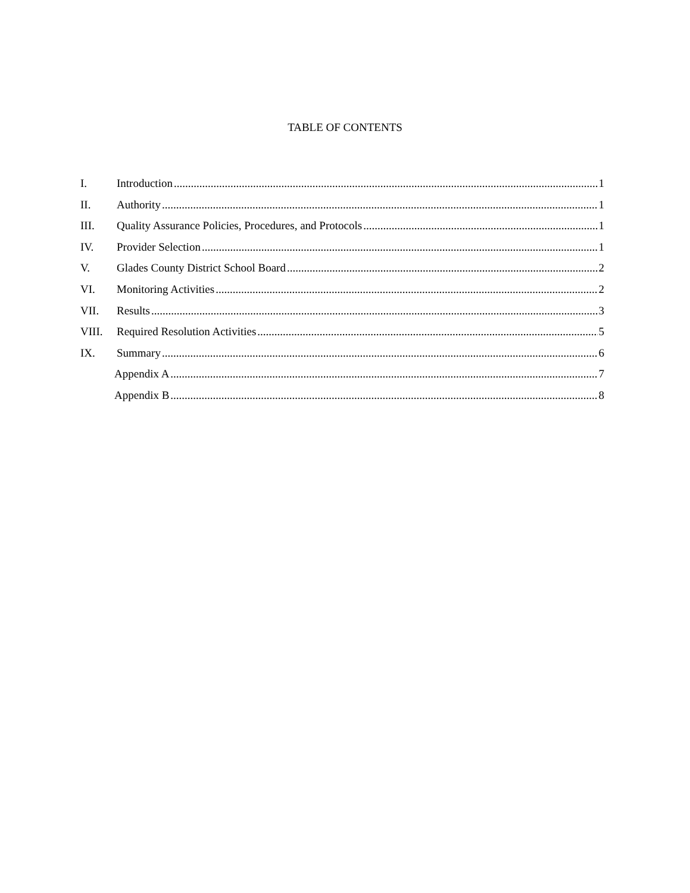TABLE OF CONTENTS
I. Introduction 1
II. Authority 1
III. Quality Assurance Policies, Procedures, and Protocols 1
IV. Provider Selection 1
V. Glades County District School Board 2
VI. Monitoring Activities 2
VII. Results 3
VIII. Required Resolution Activities 5
IX. Summary 6
Appendix A 7
Appendix B 8